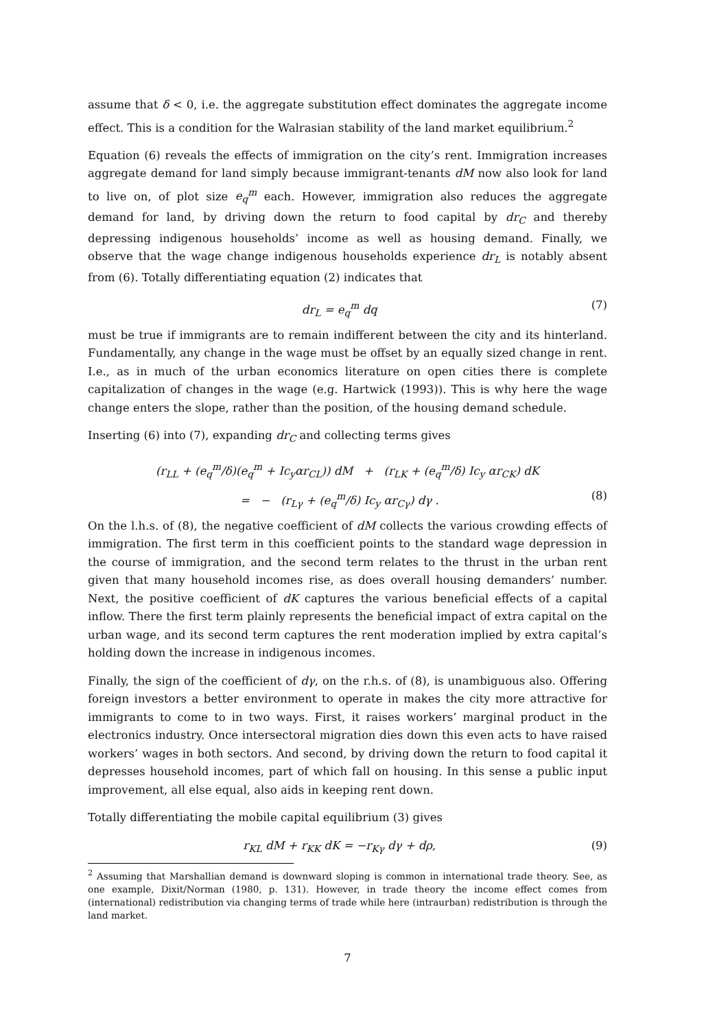assume that δ < 0, i.e. the aggregate substitution effect dominates the aggregate income effect. This is a condition for the Walrasian stability of the land market equilibrium.<sup>2</sup>
Equation (6) reveals the effects of immigration on the city’s rent. Immigration increases aggregate demand for land simply because immigrant-tenants dM now also look for land to live on, of plot size e<sub>q</sub><sup>m</sup> each. However, immigration also reduces the aggregate demand for land, by driving down the return to food capital by dr<sub>C</sub> and thereby depressing indigenous households’ income as well as housing demand. Finally, we observe that the wage change indigenous households experience dr<sub>L</sub> is notably absent from (6). Totally differentiating equation (2) indicates that
dr<sub>L</sub> = e<sub>q</sub><sup>m</sup> dq (7)
must be true if immigrants are to remain indifferent between the city and its hinterland. Fundamentally, any change in the wage must be offset by an equally sized change in rent. I.e., as in much of the urban economics literature on open cities there is complete capitalization of changes in the wage (e.g. Hartwick (1993)). This is why here the wage change enters the slope, rather than the position, of the housing demand schedule.
Inserting (6) into (7), expanding dr<sub>C</sub> and collecting terms gives
(r<sub>LL</sub> + (e<sub>q</sub><sup>m</sup>/δ)(e<sub>q</sub><sup>m</sup> + Ic<sub>y</sub>αr<sub>CL</sub>)) dM + (r<sub>LK</sub> + (e<sub>q</sub><sup>m</sup>/δ) Ic<sub>y</sub> αr<sub>CK</sub>) dK
= − (r<sub>Lγ</sub> + (e<sub>q</sub><sup>m</sup>/δ) Ic<sub>y</sub> αr<sub>Cγ</sub>) dγ . (8)
On the l.h.s. of (8), the negative coefficient of dM collects the various crowding effects of immigration. The first term in this coefficient points to the standard wage depression in the course of immigration, and the second term relates to the thrust in the urban rent given that many household incomes rise, as does overall housing demanders’ number. Next, the positive coefficient of dK captures the various beneficial effects of a capital inflow. There the first term plainly represents the beneficial impact of extra capital on the urban wage, and its second term captures the rent moderation implied by extra capital’s holding down the increase in indigenous incomes.
Finally, the sign of the coefficient of dγ, on the r.h.s. of (8), is unambiguous also. Offering foreign investors a better environment to operate in makes the city more attractive for immigrants to come to in two ways. First, it raises workers’ marginal product in the electronics industry. Once intersectoral migration dies down this even acts to have raised workers’ wages in both sectors. And second, by driving down the return to food capital it depresses household incomes, part of which fall on housing. In this sense a public input improvement, all else equal, also aids in keeping rent down.
Totally differentiating the mobile capital equilibrium (3) gives
r<sub>KL</sub> dM + r<sub>KK</sub> dK = −r<sub>Kγ</sub> dγ + dρ, (9)
<sup>2</sup> Assuming that Marshallian demand is downward sloping is common in international trade theory. See, as one example, Dixit/Norman (1980, p. 131). However, in trade theory the income effect comes from (international) redistribution via changing terms of trade while here (intraurban) redistribution is through the land market.
7